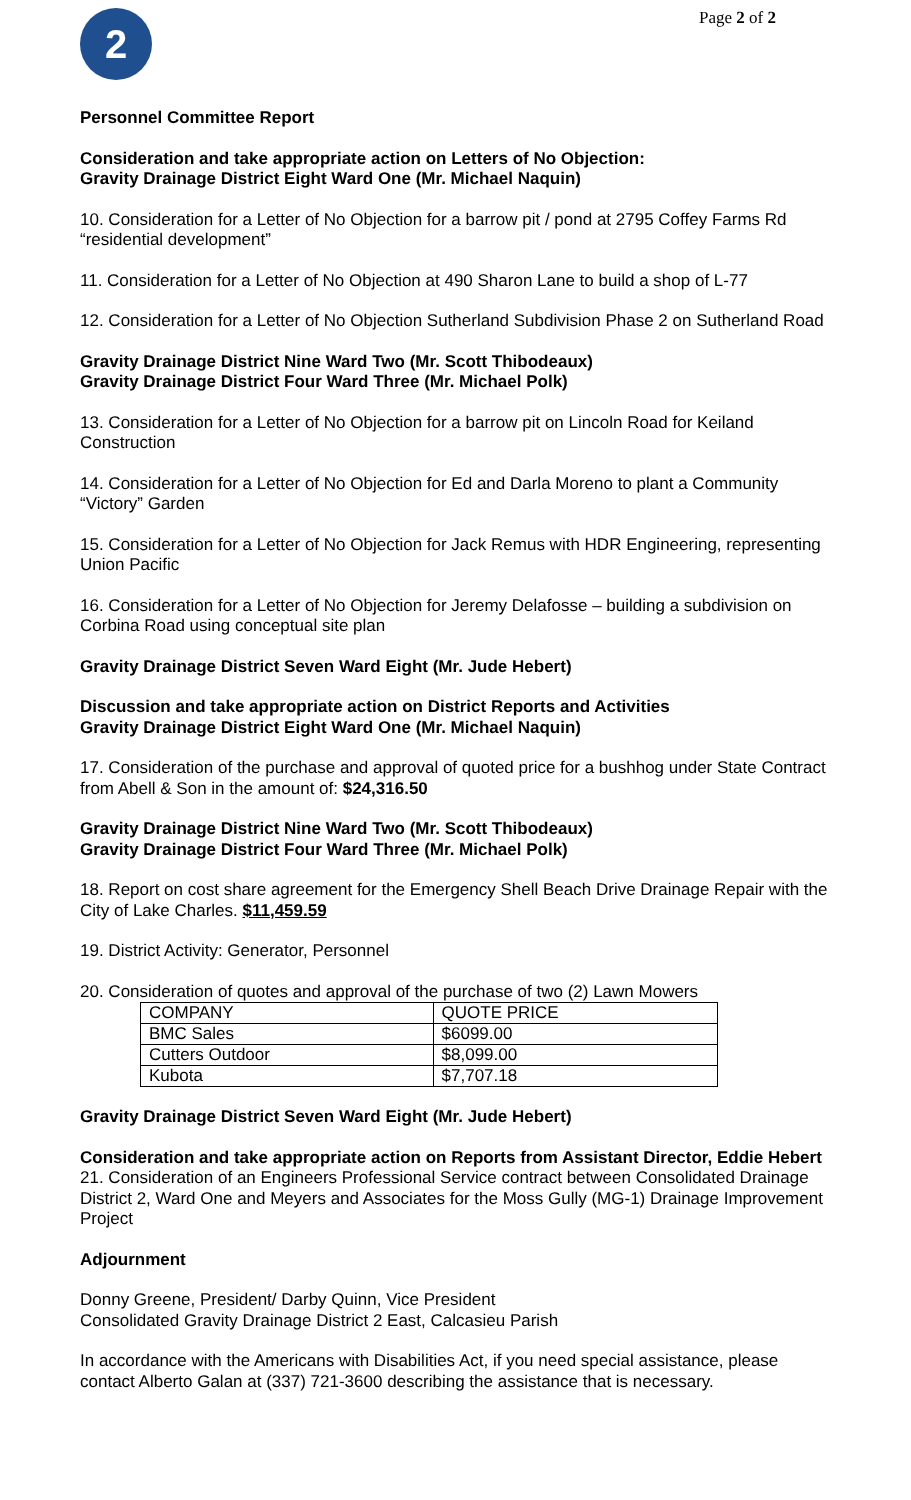2
Page 2 of 2
Personnel Committee Report
Consideration and take appropriate action on Letters of No Objection:
Gravity Drainage District Eight Ward One (Mr. Michael Naquin)
10. Consideration for a Letter of No Objection for a barrow pit / pond at 2795 Coffey Farms Rd “residential development”
11. Consideration for a Letter of No Objection at 490 Sharon Lane to build a shop of L-77
12. Consideration for a Letter of No Objection Sutherland Subdivision Phase 2 on Sutherland Road
Gravity Drainage District Nine Ward Two (Mr. Scott Thibodeaux)
Gravity Drainage District Four Ward Three (Mr. Michael Polk)
13. Consideration for a Letter of No Objection for a barrow pit on Lincoln Road for Keiland Construction
14. Consideration for a Letter of No Objection for Ed and Darla Moreno to plant a Community “Victory” Garden
15. Consideration for a Letter of No Objection for Jack Remus with HDR Engineering, representing Union Pacific
16. Consideration for a Letter of No Objection for Jeremy Delafosse – building a subdivision on Corbina Road using conceptual site plan
Gravity Drainage District Seven Ward Eight (Mr. Jude Hebert)
Discussion and take appropriate action on District Reports and Activities
Gravity Drainage District Eight Ward One (Mr. Michael Naquin)
17. Consideration of the purchase and approval of quoted price for a bushhog under State Contract from Abell & Son in the amount of: $24,316.50
Gravity Drainage District Nine Ward Two (Mr. Scott Thibodeaux)
Gravity Drainage District Four Ward Three (Mr. Michael Polk)
18. Report on cost share agreement for the Emergency Shell Beach Drive Drainage Repair with the City of Lake Charles. $11,459.59
19. District Activity: Generator, Personnel
20. Consideration of quotes and approval of the purchase of two (2) Lawn Mowers
| COMPANY | QUOTE PRICE |
| BMC Sales | $6099.00 |
| Cutters Outdoor | $8,099.00 |
| Kubota | $7,707.18 |
Gravity Drainage District Seven Ward Eight (Mr. Jude Hebert)
Consideration and take appropriate action on Reports from Assistant Director, Eddie Hebert
21. Consideration of an Engineers Professional Service contract between Consolidated Drainage District 2, Ward One and Meyers and Associates for the Moss Gully (MG-1) Drainage Improvement Project
Adjournment
Donny Greene, President/ Darby Quinn, Vice President
Consolidated Gravity Drainage District 2 East, Calcasieu Parish
In accordance with the Americans with Disabilities Act, if you need special assistance, please contact Alberto Galan at (337) 721-3600 describing the assistance that is necessary.